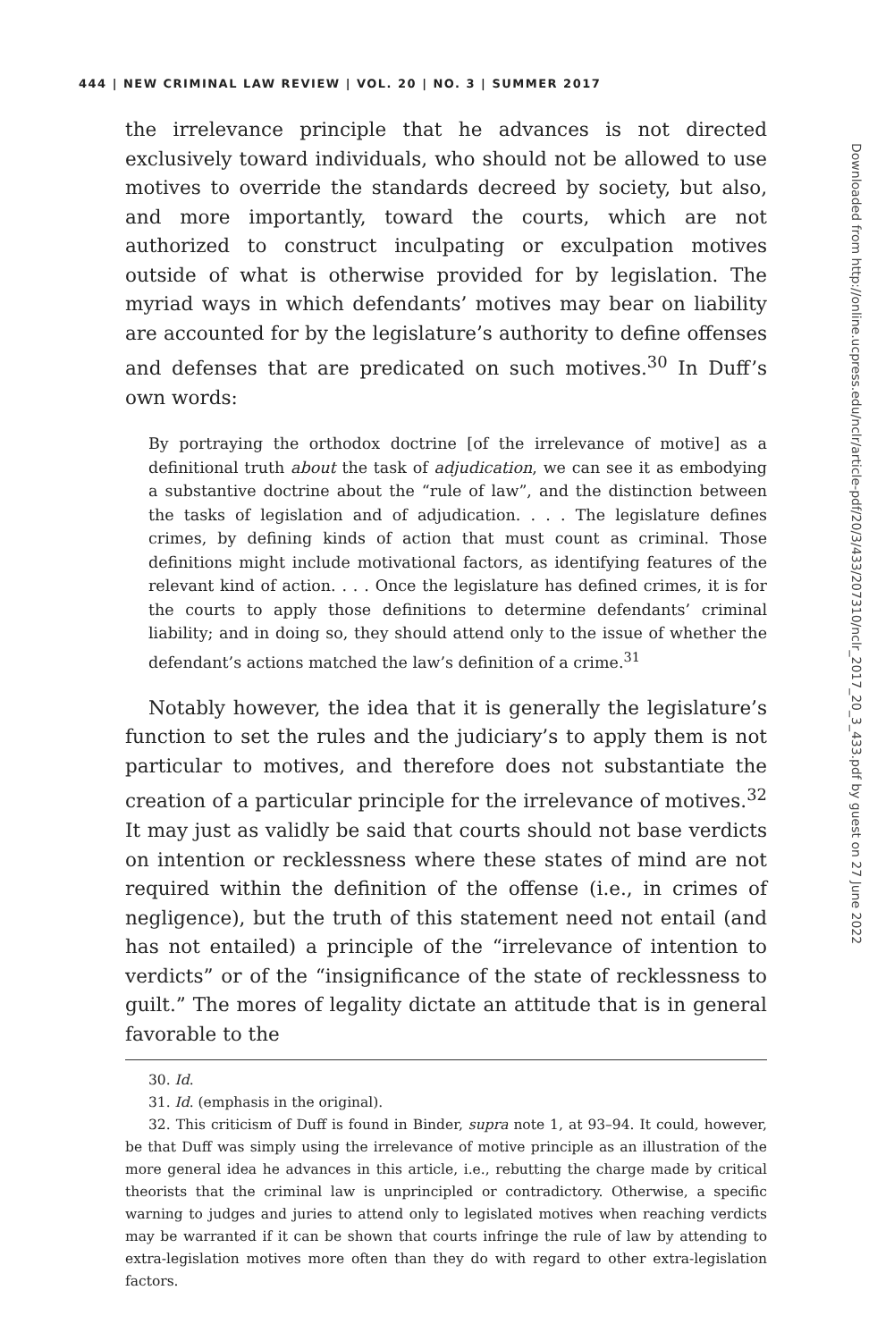444 | NEW CRIMINAL LAW REVIEW | VOL. 20 | NO. 3 | SUMMER 2017
the irrelevance principle that he advances is not directed exclusively toward individuals, who should not be allowed to use motives to override the standards decreed by society, but also, and more importantly, toward the courts, which are not authorized to construct inculpating or exculpation motives outside of what is otherwise provided for by legislation. The myriad ways in which defendants’ motives may bear on liability are accounted for by the legislature’s authority to define offenses and defenses that are predicated on such motives.<sup>30</sup> In Duff’s own words:
By portraying the orthodox doctrine [of the irrelevance of motive] as a definitional truth about the task of adjudication, we can see it as embodying a substantive doctrine about the “rule of law”, and the distinction between the tasks of legislation and of adjudication. . . . The legislature defines crimes, by defining kinds of action that must count as criminal. Those definitions might include motivational factors, as identifying features of the relevant kind of action. . . . Once the legislature has defined crimes, it is for the courts to apply those definitions to determine defendants’ criminal liability; and in doing so, they should attend only to the issue of whether the defendant’s actions matched the law’s definition of a crime.<sup>31</sup>
Notably however, the idea that it is generally the legislature’s function to set the rules and the judiciary’s to apply them is not particular to motives, and therefore does not substantiate the creation of a particular principle for the irrelevance of motives.<sup>32</sup> It may just as validly be said that courts should not base verdicts on intention or recklessness where these states of mind are not required within the definition of the offense (i.e., in crimes of negligence), but the truth of this statement need not entail (and has not entailed) a principle of the “irrelevance of intention to verdicts” or of the “insignificance of the state of recklessness to guilt.” The mores of legality dictate an attitude that is in general favorable to the
30. Id.
31. Id. (emphasis in the original).
32. This criticism of Duff is found in Binder, supra note 1, at 93–94. It could, however, be that Duff was simply using the irrelevance of motive principle as an illustration of the more general idea he advances in this article, i.e., rebutting the charge made by critical theorists that the criminal law is unprincipled or contradictory. Otherwise, a specific warning to judges and juries to attend only to legislated motives when reaching verdicts may be warranted if it can be shown that courts infringe the rule of law by attending to extra-legislation motives more often than they do with regard to other extra-legislation factors.
Downloaded from http://online.ucpress.edu/nclr/article-pdf/20/3/433/207310/nclr_2017_20_3_433.pdf by guest on 27 June 2022